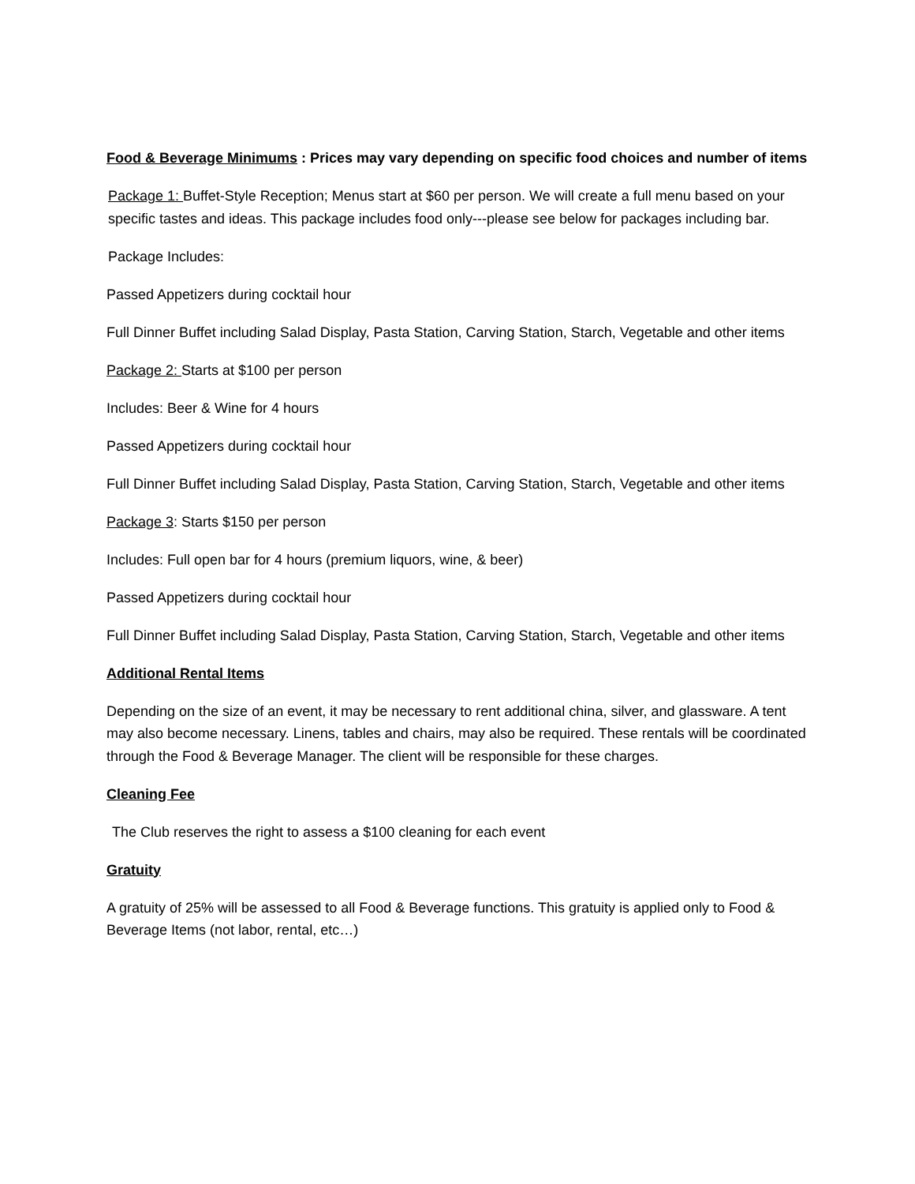Food & Beverage Minimums : Prices may vary depending on specific food choices and number of items
Package 1: Buffet-Style Reception; Menus start at $60 per person. We will create a full menu based on your specific tastes and ideas. This package includes food only---please see below for packages including bar.
Package Includes:
Passed Appetizers during cocktail hour
Full Dinner Buffet including Salad Display, Pasta Station, Carving Station, Starch, Vegetable and other items
Package 2: Starts at $100 per person
Includes: Beer & Wine for 4 hours
Passed Appetizers during cocktail hour
Full Dinner Buffet including Salad Display, Pasta Station, Carving Station, Starch, Vegetable and other items
Package 3: Starts $150 per person
Includes: Full open bar for 4 hours (premium liquors, wine, & beer)
Passed Appetizers during cocktail hour
Full Dinner Buffet including Salad Display, Pasta Station, Carving Station, Starch, Vegetable and other items
Additional Rental Items
Depending on the size of an event, it may be necessary to rent additional china, silver, and glassware. A tent may also become necessary. Linens, tables and chairs, may also be required. These rentals will be coordinated through the Food & Beverage Manager. The client will be responsible for these charges.
Cleaning Fee
The Club reserves the right to assess a $100 cleaning for each event
Gratuity
A gratuity of 25% will be assessed to all Food & Beverage functions. This gratuity is applied only to Food & Beverage Items (not labor, rental, etc…)